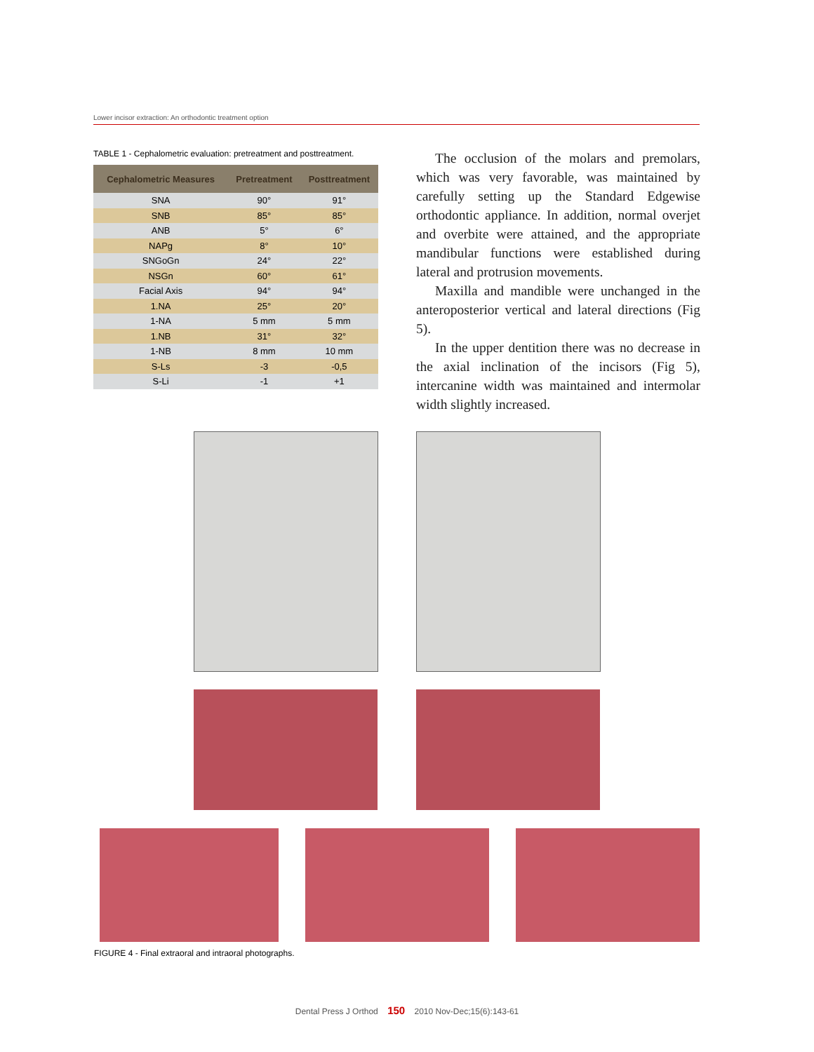Lower incisor extraction: An orthodontic treatment option
TABLE 1 - Cephalometric evaluation: pretreatment and posttreatment.
| Cephalometric Measures | Pretreatment | Posttreatment |
| --- | --- | --- |
| SNA | 90° | 91° |
| SNB | 85° | 85° |
| ANB | 5° | 6° |
| NAPg | 8° | 10° |
| SNGoGn | 24° | 22° |
| NSGn | 60° | 61° |
| Facial Axis | 94° | 94° |
| 1.NA | 25° | 20° |
| 1-NA | 5 mm | 5 mm |
| 1.NB | 31° | 32° |
| 1-NB | 8 mm | 10 mm |
| S-Ls | -3 | -0,5 |
| S-Li | -1 | +1 |
The occlusion of the molars and premolars, which was very favorable, was maintained by carefully setting up the Standard Edgewise orthodontic appliance. In addition, normal overjet and overbite were attained, and the appropriate mandibular functions were established during lateral and protrusion movements.
Maxilla and mandible were unchanged in the anteroposterior vertical and lateral directions (Fig 5).
In the upper dentition there was no decrease in the axial inclination of the incisors (Fig 5), intercanine width was maintained and intermolar width slightly increased.
FIGURE 4 - Final extraoral and intraoral photographs.
Dental Press J Orthod 150 2010 Nov-Dec;15(6):143-61